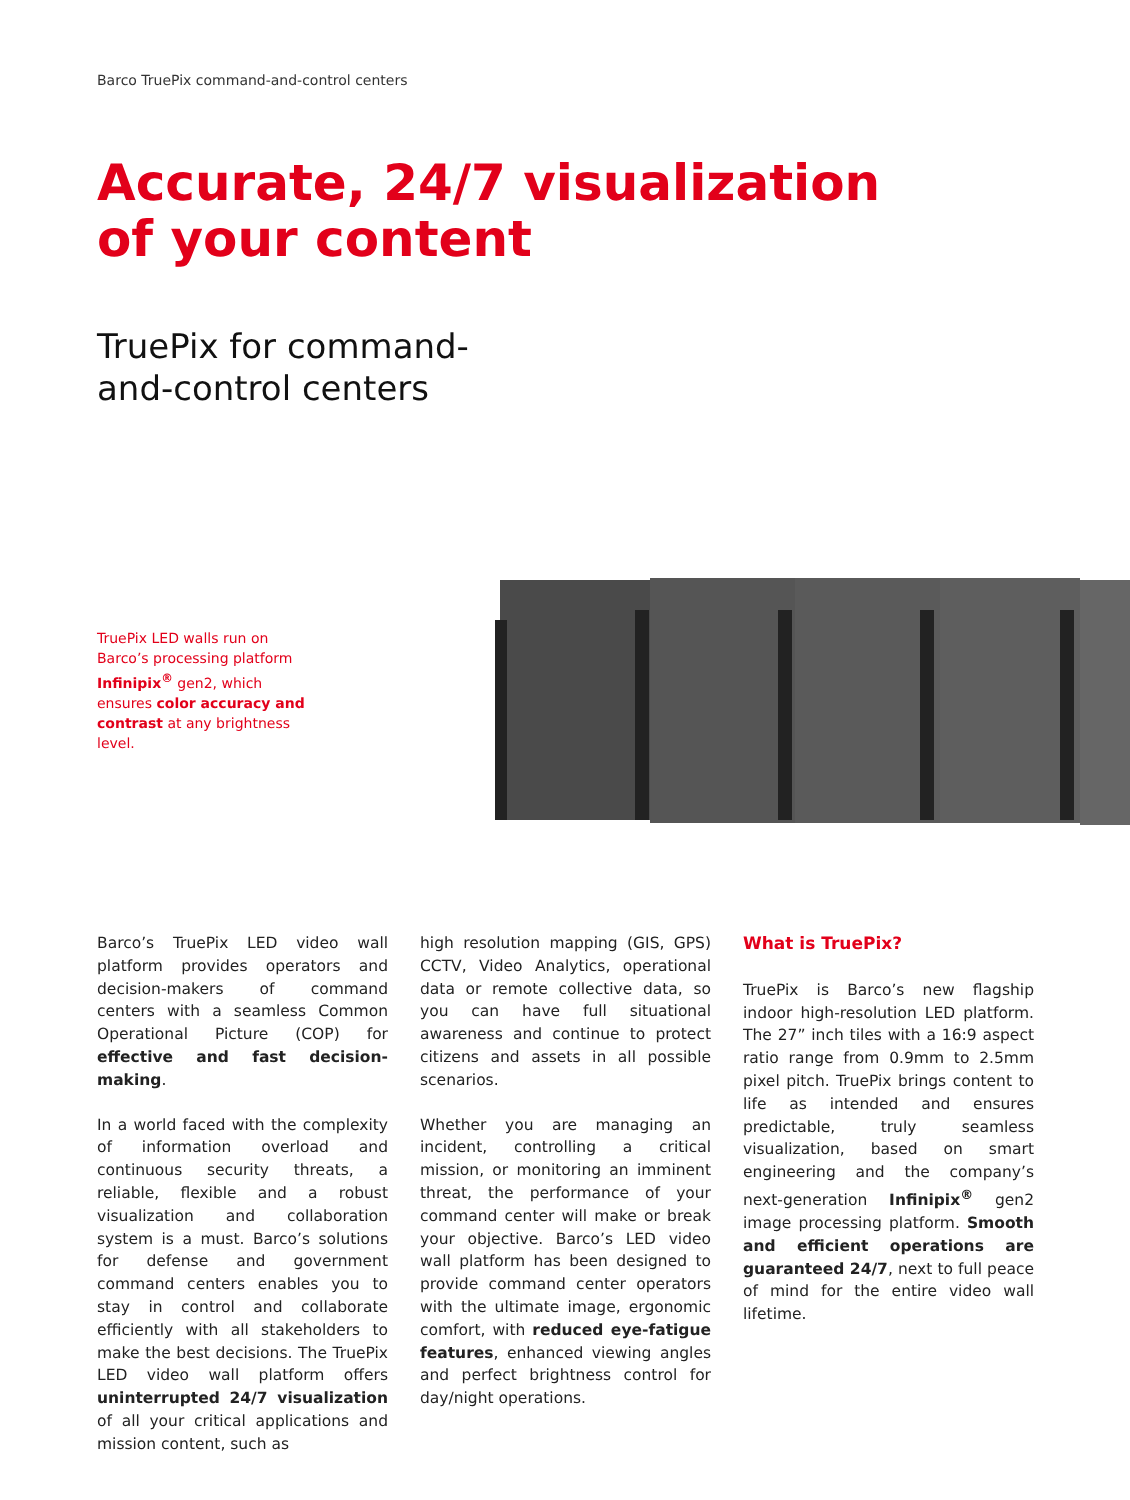Barco TruePix command-and-control centers
Accurate, 24/7 visualization
of your content
TruePix for command-
and-control centers
TruePix LED walls run on Barco’s processing platform Infinipix<sup>®</sup> gen2, which ensures color accuracy and contrast at any brightness level.
Barco’s TruePix LED video wall platform provides operators and decision-makers of command centers with a seamless Common Operational Picture (COP) for effective and fast decision-making.
In a world faced with the complexity of information overload and continuous security threats, a reliable, flexible and a robust visualization and collaboration system is a must. Barco’s solutions for defense and government command centers enables you to stay in control and collaborate efficiently with all stakeholders to make the best decisions. The TruePix LED video wall platform offers uninterrupted 24/7 visualization of all your critical applications and mission content, such as
high resolution mapping (GIS, GPS) CCTV, Video Analytics, operational data or remote collective data, so you can have full situational awareness and continue to protect citizens and assets in all possible scenarios.
Whether you are managing an incident, controlling a critical mission, or monitoring an imminent threat, the performance of your command center will make or break your objective. Barco’s LED video wall platform has been designed to provide command center operators with the ultimate image, ergonomic comfort, with reduced eye-fatigue features, enhanced viewing angles and perfect brightness control for day/night operations.
What is TruePix?
TruePix is Barco’s new flagship indoor high-resolution LED platform. The 27” inch tiles with a 16:9 aspect ratio range from 0.9mm to 2.5mm pixel pitch. TruePix brings content to life as intended and ensures predictable, truly seamless visualization, based on smart engineering and the company’s next-generation Infinipix<sup>®</sup> gen2 image processing platform. Smooth and efficient operations are guaranteed 24/7, next to full peace of mind for the entire video wall lifetime.